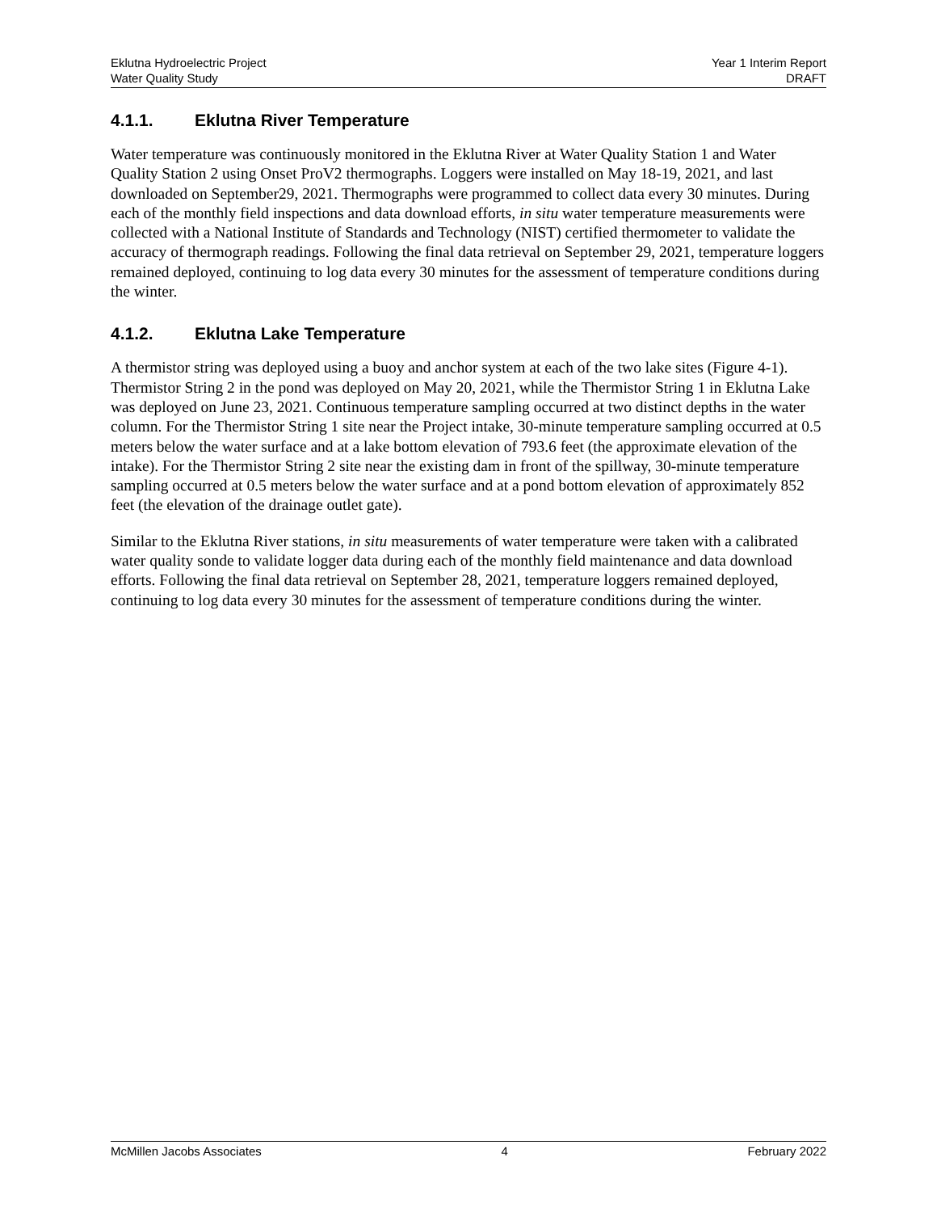Eklutna Hydroelectric Project
Water Quality Study
Year 1 Interim Report
DRAFT
4.1.1. Eklutna River Temperature
Water temperature was continuously monitored in the Eklutna River at Water Quality Station 1 and Water Quality Station 2 using Onset ProV2 thermographs. Loggers were installed on May 18-19, 2021, and last downloaded on September29, 2021. Thermographs were programmed to collect data every 30 minutes. During each of the monthly field inspections and data download efforts, in situ water temperature measurements were collected with a National Institute of Standards and Technology (NIST) certified thermometer to validate the accuracy of thermograph readings. Following the final data retrieval on September 29, 2021, temperature loggers remained deployed, continuing to log data every 30 minutes for the assessment of temperature conditions during the winter.
4.1.2. Eklutna Lake Temperature
A thermistor string was deployed using a buoy and anchor system at each of the two lake sites (Figure 4-1). Thermistor String 2 in the pond was deployed on May 20, 2021, while the Thermistor String 1 in Eklutna Lake was deployed on June 23, 2021. Continuous temperature sampling occurred at two distinct depths in the water column. For the Thermistor String 1 site near the Project intake, 30-minute temperature sampling occurred at 0.5 meters below the water surface and at a lake bottom elevation of 793.6 feet (the approximate elevation of the intake). For the Thermistor String 2 site near the existing dam in front of the spillway, 30-minute temperature sampling occurred at 0.5 meters below the water surface and at a pond bottom elevation of approximately 852 feet (the elevation of the drainage outlet gate).
Similar to the Eklutna River stations, in situ measurements of water temperature were taken with a calibrated water quality sonde to validate logger data during each of the monthly field maintenance and data download efforts. Following the final data retrieval on September 28, 2021, temperature loggers remained deployed, continuing to log data every 30 minutes for the assessment of temperature conditions during the winter.
McMillen Jacobs Associates 4 February 2022